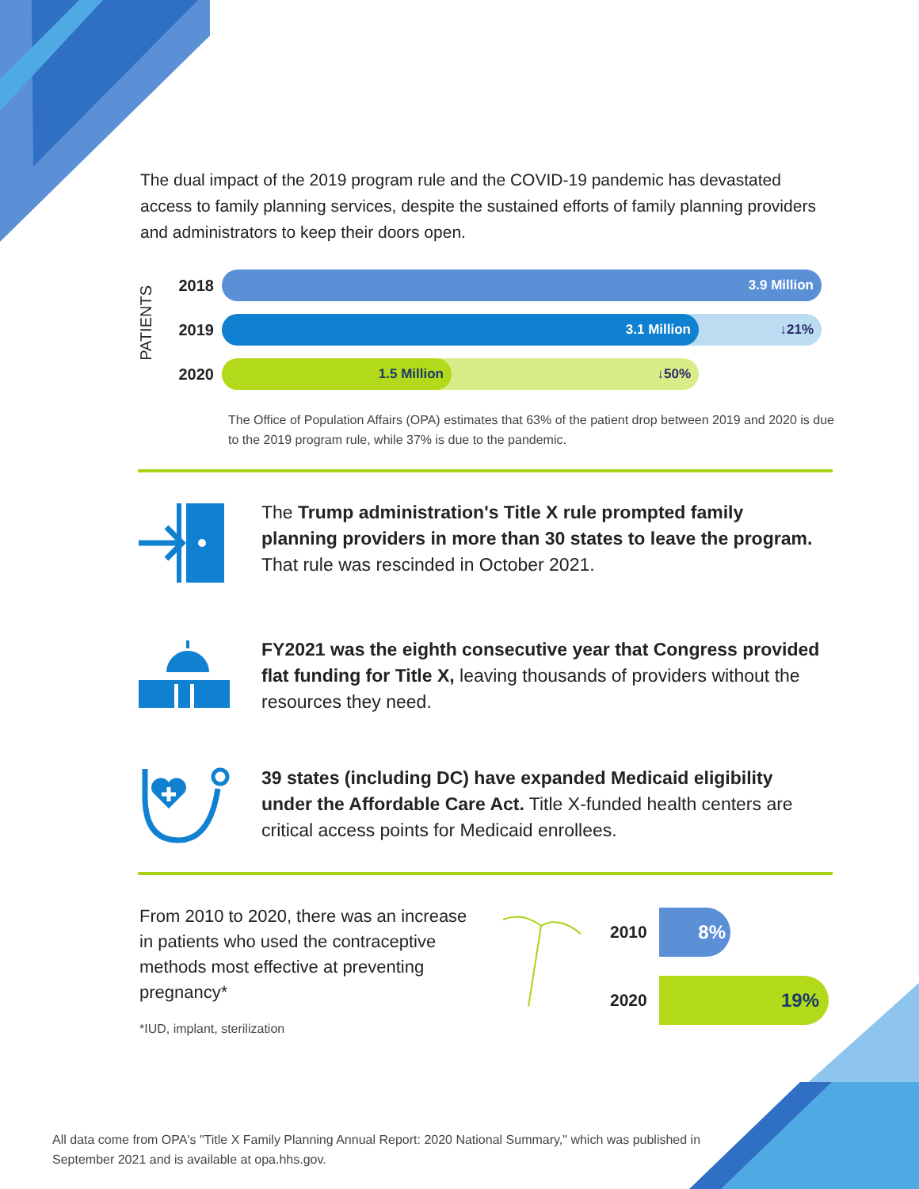The dual impact of the 2019 program rule and the COVID-19 pandemic has devastated access to family planning services, despite the sustained efforts of family planning providers and administrators to keep their doors open.
PATIENTS
2018
3.9 Million
2019
3.1 Million ↓21%
2020
1.5 Million ↓50%
The Office of Population Affairs (OPA) estimates that 63% of the patient drop between 2019 and 2020 is due to the 2019 program rule, while 37% is due to the pandemic.
The Trump administration's Title X rule prompted family planning providers in more than 30 states to leave the program. That rule was rescinded in October 2021.
FY2021 was the eighth consecutive year that Congress provided flat funding for Title X, leaving thousands of providers without the resources they need.
39 states (including DC) have expanded Medicaid eligibility under the Affordable Care Act. Title X-funded health centers are critical access points for Medicaid enrollees.
From 2010 to 2020, there was an increase in patients who used the contraceptive methods most effective at preventing pregnancy*
*IUD, implant, sterilization
2010 8%
2020 19%
All data come from OPA's "Title X Family Planning Annual Report: 2020 National Summary," which was published in September 2021 and is available at opa.hhs.gov.